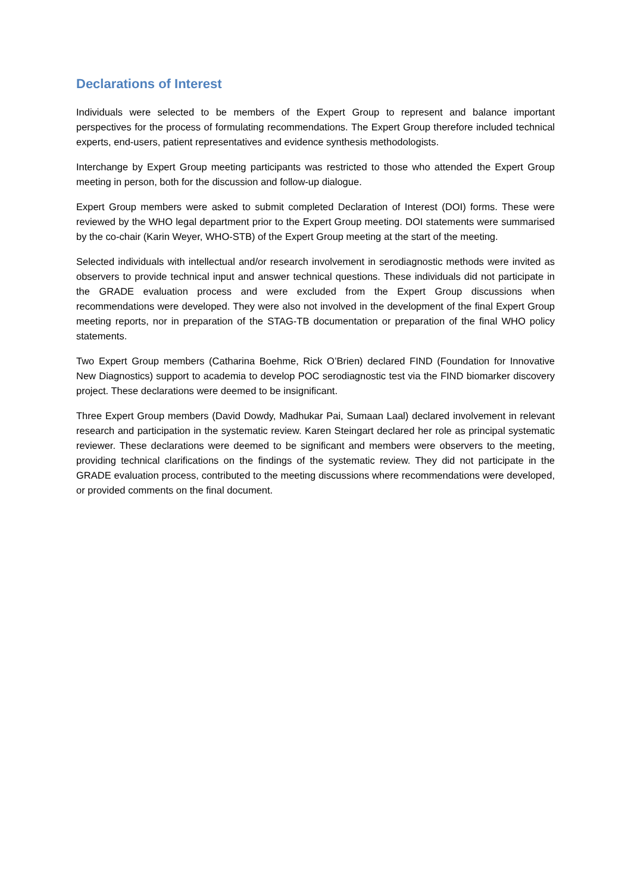Declarations of Interest
Individuals were selected to be members of the Expert Group to represent and balance important perspectives for the process of formulating recommendations. The Expert Group therefore included technical experts, end-users, patient representatives and evidence synthesis methodologists.
Interchange by Expert Group meeting participants was restricted to those who attended the Expert Group meeting in person, both for the discussion and follow-up dialogue.
Expert Group members were asked to submit completed Declaration of Interest (DOI) forms. These were reviewed by the WHO legal department prior to the Expert Group meeting. DOI statements were summarised by the co-chair (Karin Weyer, WHO-STB) of the Expert Group meeting at the start of the meeting.
Selected individuals with intellectual and/or research involvement in serodiagnostic methods were invited as observers to provide technical input and answer technical questions. These individuals did not participate in the GRADE evaluation process and were excluded from the Expert Group discussions when recommendations were developed. They were also not involved in the development of the final Expert Group meeting reports, nor in preparation of the STAG-TB documentation or preparation of the final WHO policy statements.
Two Expert Group members (Catharina Boehme, Rick O’Brien) declared FIND (Foundation for Innovative New Diagnostics) support to academia to develop POC serodiagnostic test via the FIND biomarker discovery project. These declarations were deemed to be insignificant.
Three Expert Group members (David Dowdy, Madhukar Pai, Sumaan Laal) declared involvement in relevant research and participation in the systematic review. Karen Steingart declared her role as principal systematic reviewer. These declarations were deemed to be significant and members were observers to the meeting, providing technical clarifications on the findings of the systematic review. They did not participate in the GRADE evaluation process, contributed to the meeting discussions where recommendations were developed, or provided comments on the final document.